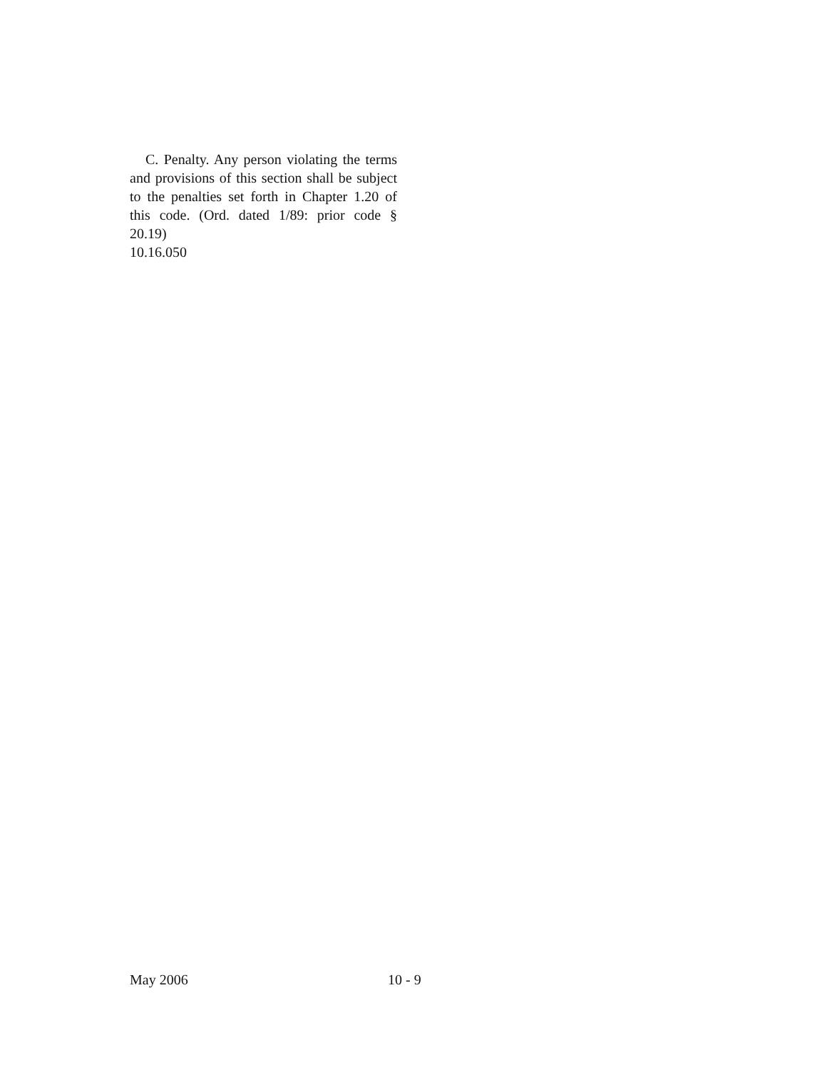C. Penalty. Any person violating the terms and provisions of this section shall be subject to the penalties set forth in Chapter 1.20 of this code. (Ord. dated 1/89: prior code § 20.19)
10.16.050
May 2006 10 - 9